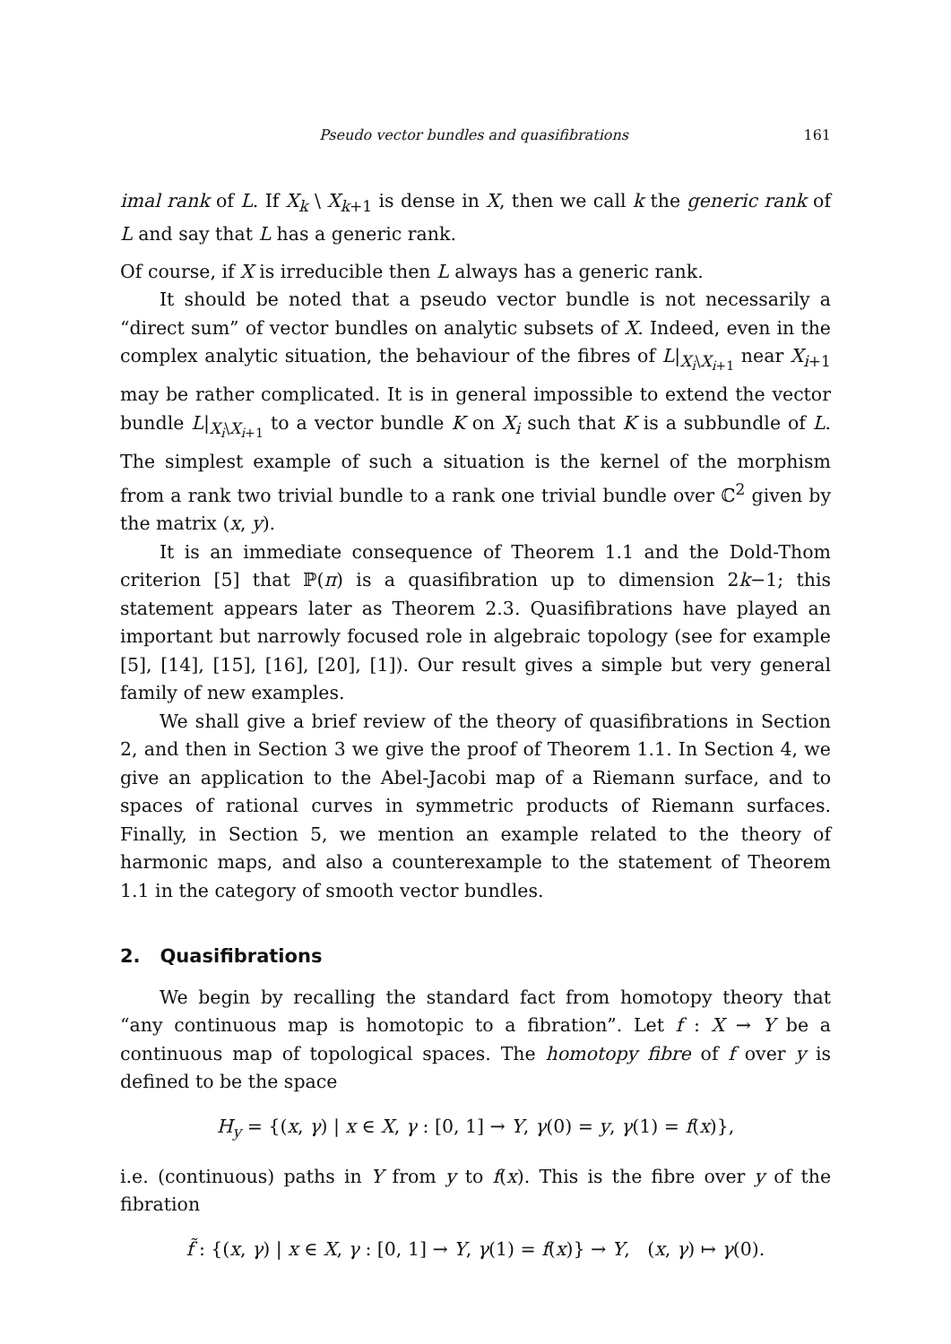Pseudo vector bundles and quasifibrations 161
imal rank of L. If X<sub>k</sub> \ X<sub>k+1</sub> is dense in X, then we call k the generic rank of L and say that L has a generic rank.
Of course, if X is irreducible then L always has a generic rank.
It should be noted that a pseudo vector bundle is not necessarily a “direct sum” of vector bundles on analytic subsets of X. Indeed, even in the complex analytic situation, the behaviour of the fibres of L|<sub>X<sub>i</sub>\X<sub>i+1</sub></sub> near X<sub>i+1</sub> may be rather complicated. It is in general impossible to extend the vector bundle L|<sub>X<sub>i</sub>\X<sub>i+1</sub></sub> to a vector bundle K on X<sub>i</sub> such that K is a subbundle of L. The simplest example of such a situation is the kernel of the morphism from a rank two trivial bundle to a rank one trivial bundle over ℂ<sup>2</sup> given by the matrix (x, y).
It is an immediate consequence of Theorem 1.1 and the Dold-Thom criterion [5] that ℙ(π) is a quasifibration up to dimension 2k−1; this statement appears later as Theorem 2.3. Quasifibrations have played an important but narrowly focused role in algebraic topology (see for example [5], [14], [15], [16], [20], [1]). Our result gives a simple but very general family of new examples.
We shall give a brief review of the theory of quasifibrations in Section 2, and then in Section 3 we give the proof of Theorem 1.1. In Section 4, we give an application to the Abel-Jacobi map of a Riemann surface, and to spaces of rational curves in symmetric products of Riemann surfaces. Finally, in Section 5, we mention an example related to the theory of harmonic maps, and also a counterexample to the statement of Theorem 1.1 in the category of smooth vector bundles.
2. Quasifibrations
We begin by recalling the standard fact from homotopy theory that “any continuous map is homotopic to a fibration”. Let f : X → Y be a continuous map of topological spaces. The homotopy fibre of f over y is defined to be the space
H<sub>y</sub> = {(x, γ) | x ∈ X, γ : [0, 1] → Y, γ(0) = y, γ(1) = f(x)},
i.e. (continuous) paths in Y from y to f(x). This is the fibre over y of the fibration
f̃ : {(x, γ) | x ∈ X, γ : [0, 1] → Y, γ(1) = f(x)} → Y, (x, γ) ↦ γ(0).